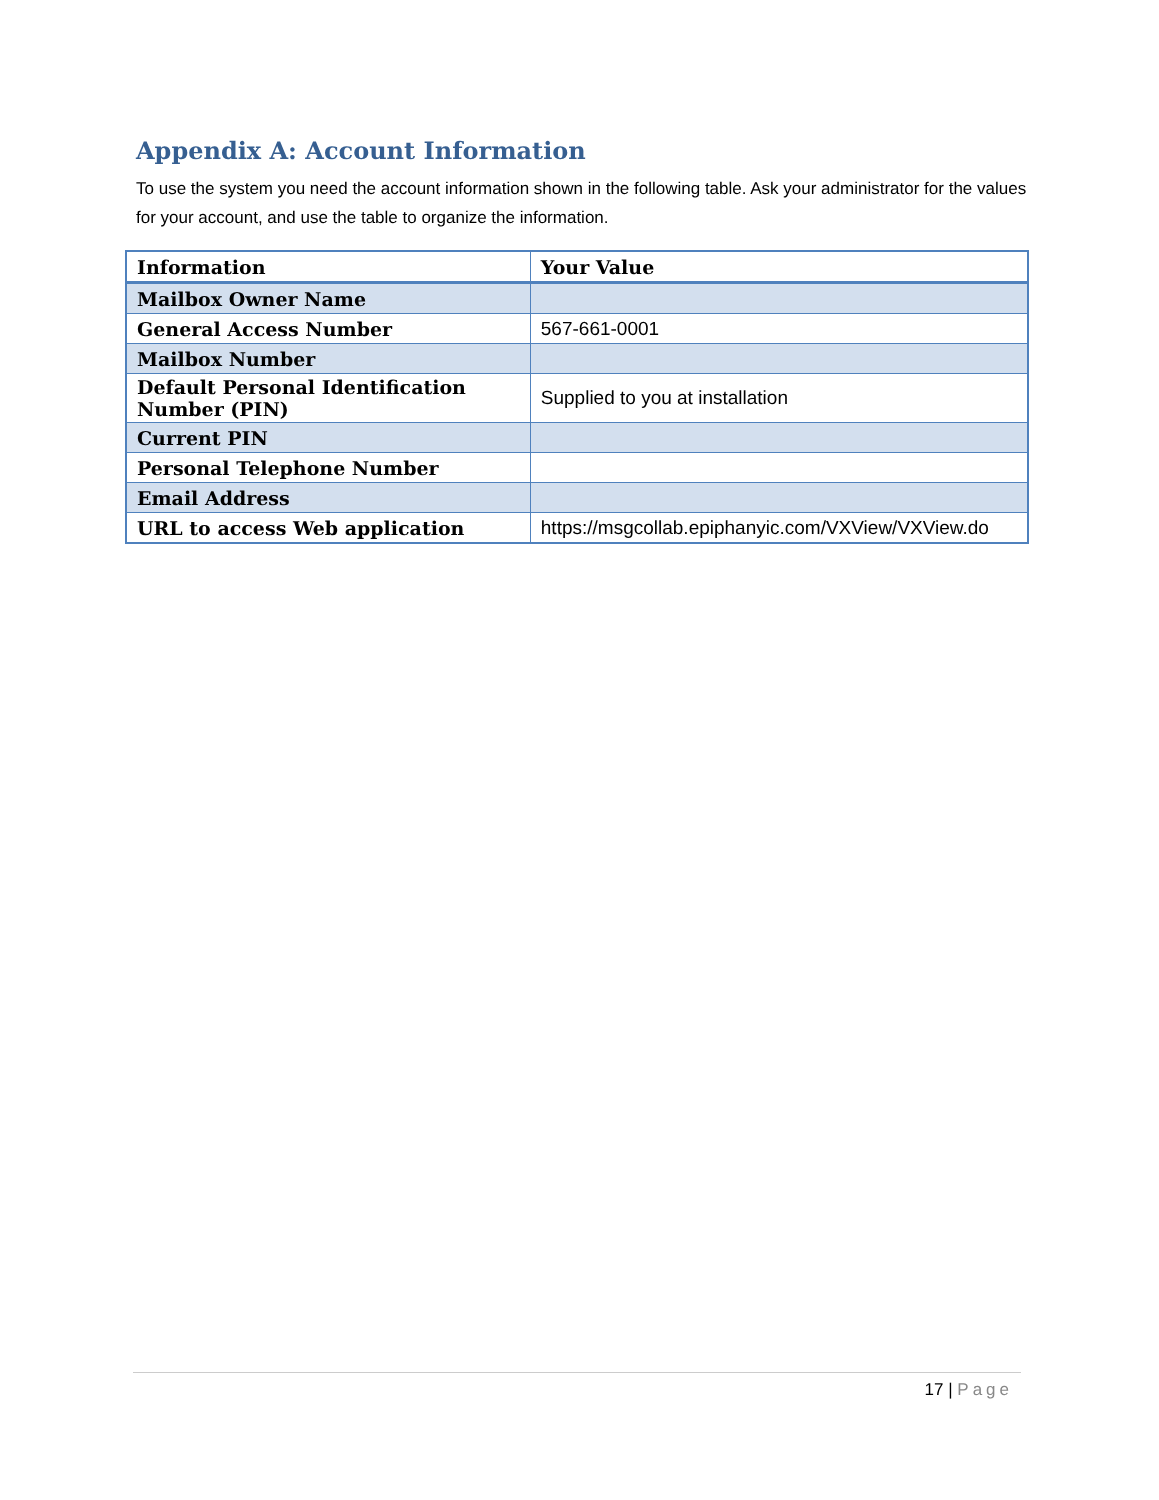Appendix A: Account Information
To use the system you need the account information shown in the following table. Ask your administrator for the values for your account, and use the table to organize the information.
| Information | Your Value |
| --- | --- |
| Mailbox Owner Name | |
| General Access Number | 567-661-0001 |
| Mailbox Number | |
| Default Personal Identification Number (PIN) | Supplied to you at installation |
| Current PIN | |
| Personal Telephone Number | |
| Email Address | |
| URL to access Web application | https://msgcollab.epiphanyic.com/VXView/VXView.do |
17 | Page